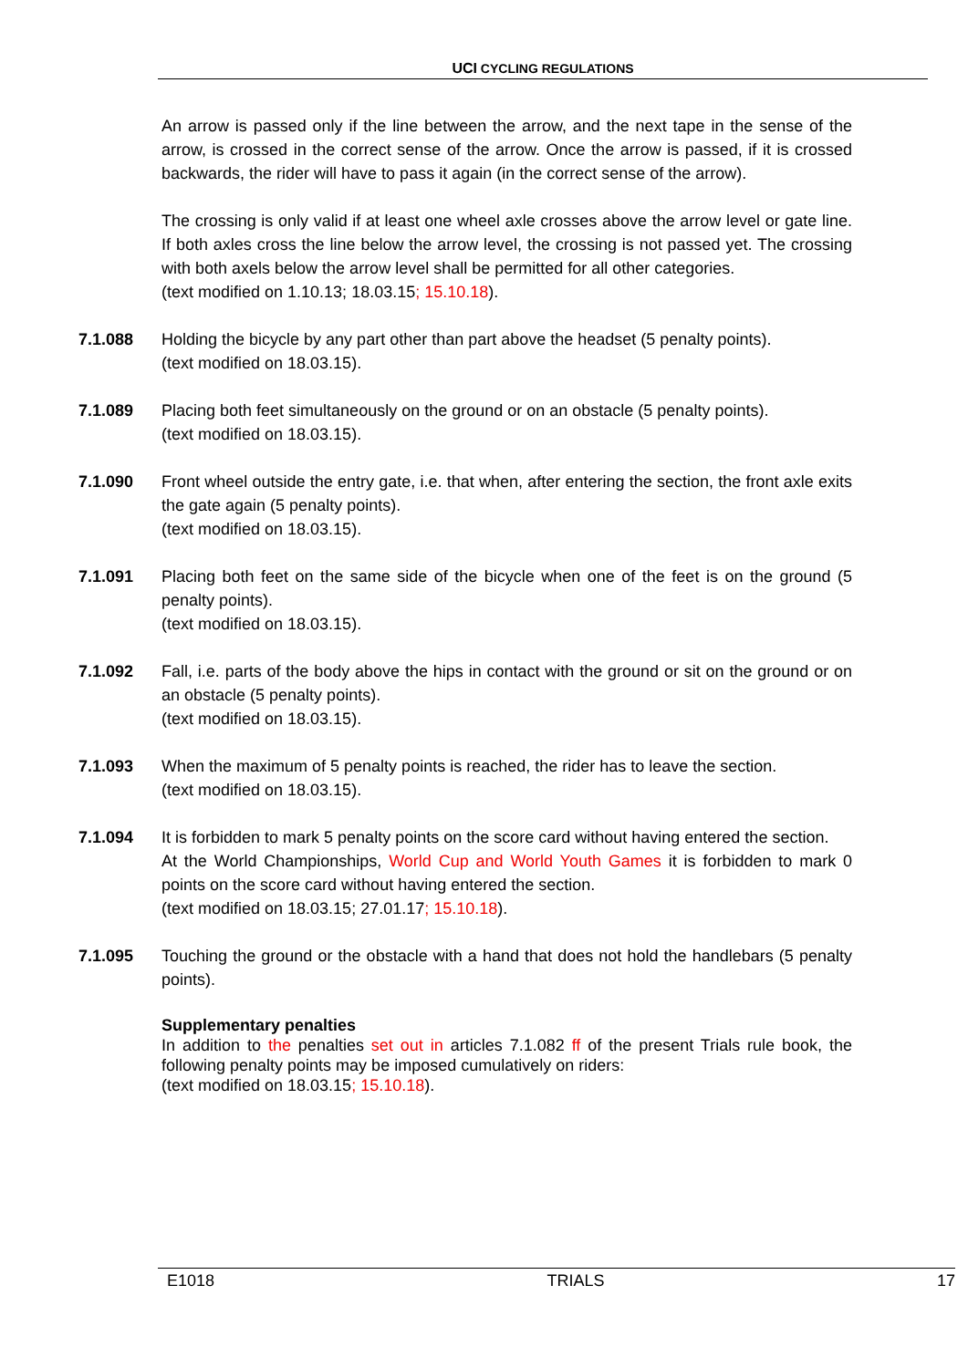UCI CYCLING REGULATIONS
An arrow is passed only if the line between the arrow, and the next tape in the sense of the arrow, is crossed in the correct sense of the arrow. Once the arrow is passed, if it is crossed backwards, the rider will have to pass it again (in the correct sense of the arrow).
The crossing is only valid if at least one wheel axle crosses above the arrow level or gate line. If both axles cross the line below the arrow level, the crossing is not passed yet. The crossing with both axels below the arrow level shall be permitted for all other categories.
(text modified on 1.10.13; 18.03.15; 15.10.18).
7.1.088 Holding the bicycle by any part other than part above the headset (5 penalty points).
(text modified on 18.03.15).
7.1.089 Placing both feet simultaneously on the ground or on an obstacle (5 penalty points).
(text modified on 18.03.15).
7.1.090 Front wheel outside the entry gate, i.e. that when, after entering the section, the front axle exits the gate again (5 penalty points).
(text modified on 18.03.15).
7.1.091 Placing both feet on the same side of the bicycle when one of the feet is on the ground (5 penalty points).
(text modified on 18.03.15).
7.1.092 Fall, i.e. parts of the body above the hips in contact with the ground or sit on the ground or on an obstacle (5 penalty points).
(text modified on 18.03.15).
7.1.093 When the maximum of 5 penalty points is reached, the rider has to leave the section.
(text modified on 18.03.15).
7.1.094 It is forbidden to mark 5 penalty points on the score card without having entered the section.
At the World Championships, World Cup and World Youth Games it is forbidden to mark 0 points on the score card without having entered the section.
(text modified on 18.03.15; 27.01.17; 15.10.18).
7.1.095 Touching the ground or the obstacle with a hand that does not hold the handlebars (5 penalty points).
Supplementary penalties
In addition to the penalties set out in articles 7.1.082 ff of the present Trials rule book, the following penalty points may be imposed cumulatively on riders:
(text modified on 18.03.15; 15.10.18).
E1018 TRIALS 17